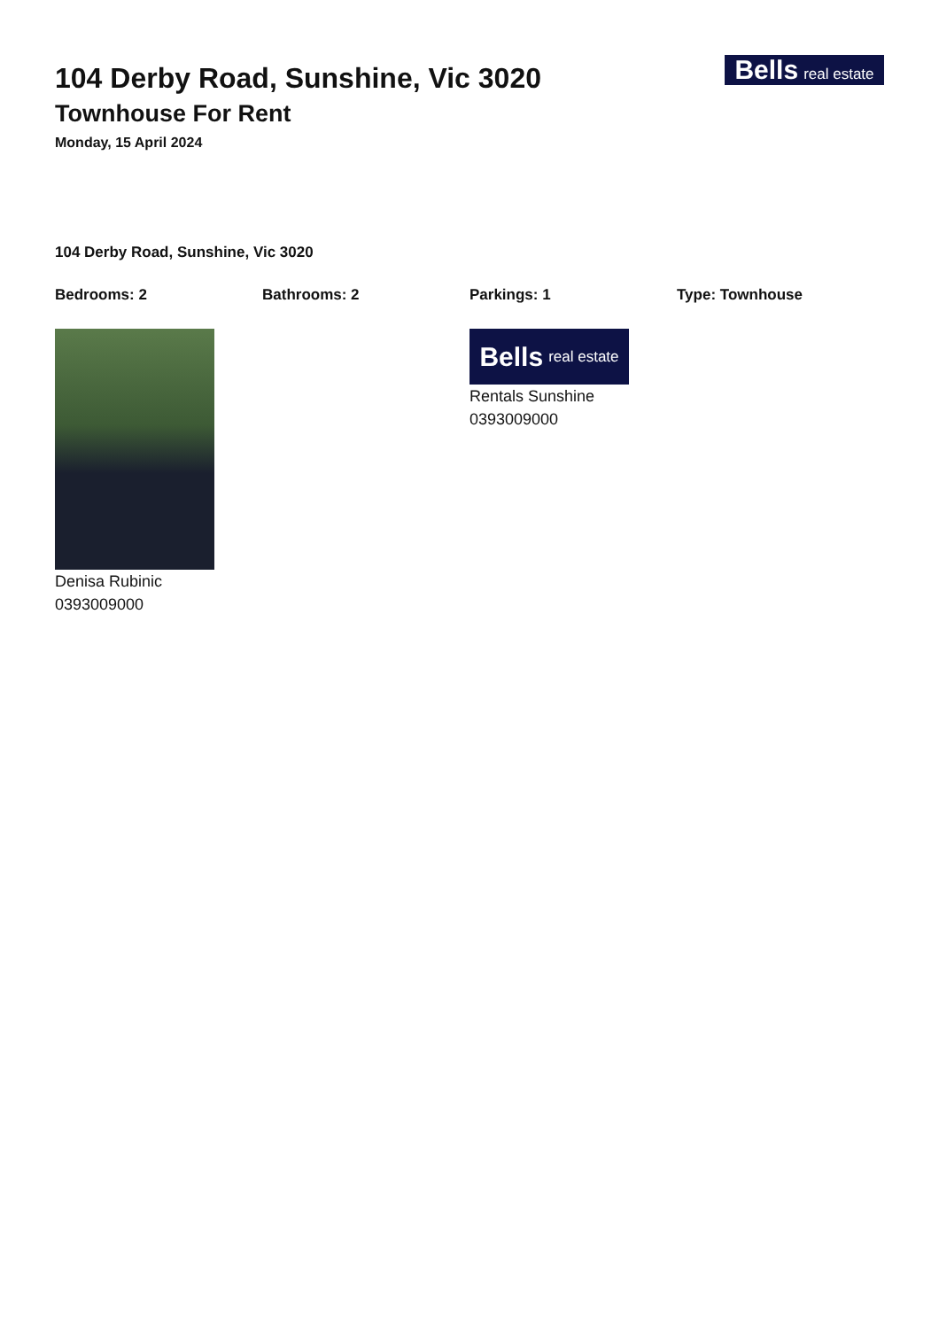104 Derby Road, Sunshine, Vic 3020
Townhouse For Rent
Monday, 15 April 2024
Bells real estate
104 Derby Road, Sunshine, Vic 3020
Bedrooms: 2 Bathrooms: 2 Parkings: 1 Type: Townhouse
Denisa Rubinic
0393009000
Bells real estate
Rentals Sunshine
0393009000